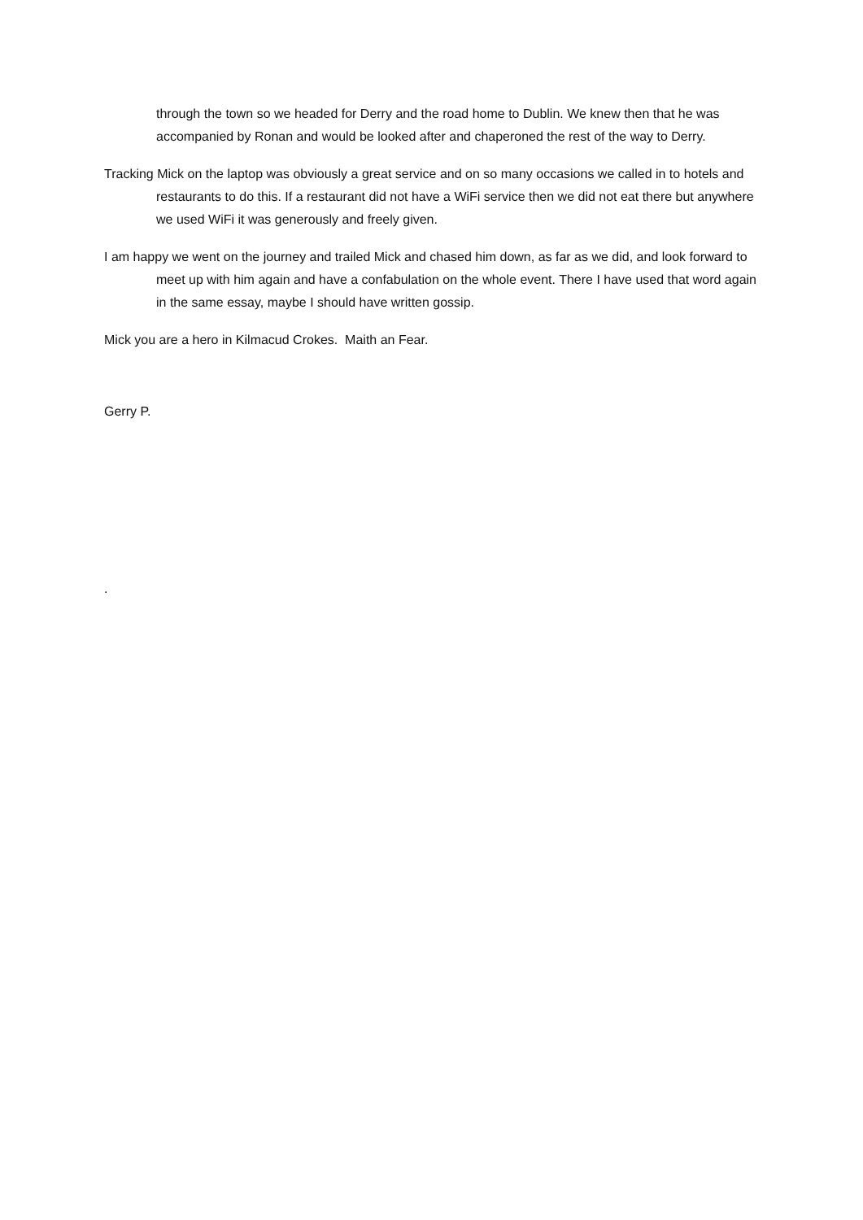through the town so we headed for Derry and the road home to Dublin. We knew then that he was accompanied by Ronan and would be looked after and chaperoned the rest of the way to Derry.
Tracking Mick on the laptop was obviously a great service and on so many occasions we called in to hotels and restaurants to do this. If a restaurant did not have a WiFi service then we did not eat there but anywhere we used WiFi it was generously and freely given.
I am happy we went on the journey and trailed Mick and chased him down, as far as we did, and look forward to meet up with him again and have a confabulation on the whole event. There I have used that word again in the same essay, maybe I should have written gossip.
Mick you are a hero in Kilmacud Crokes. Maith an Fear.
Gerry P.
.